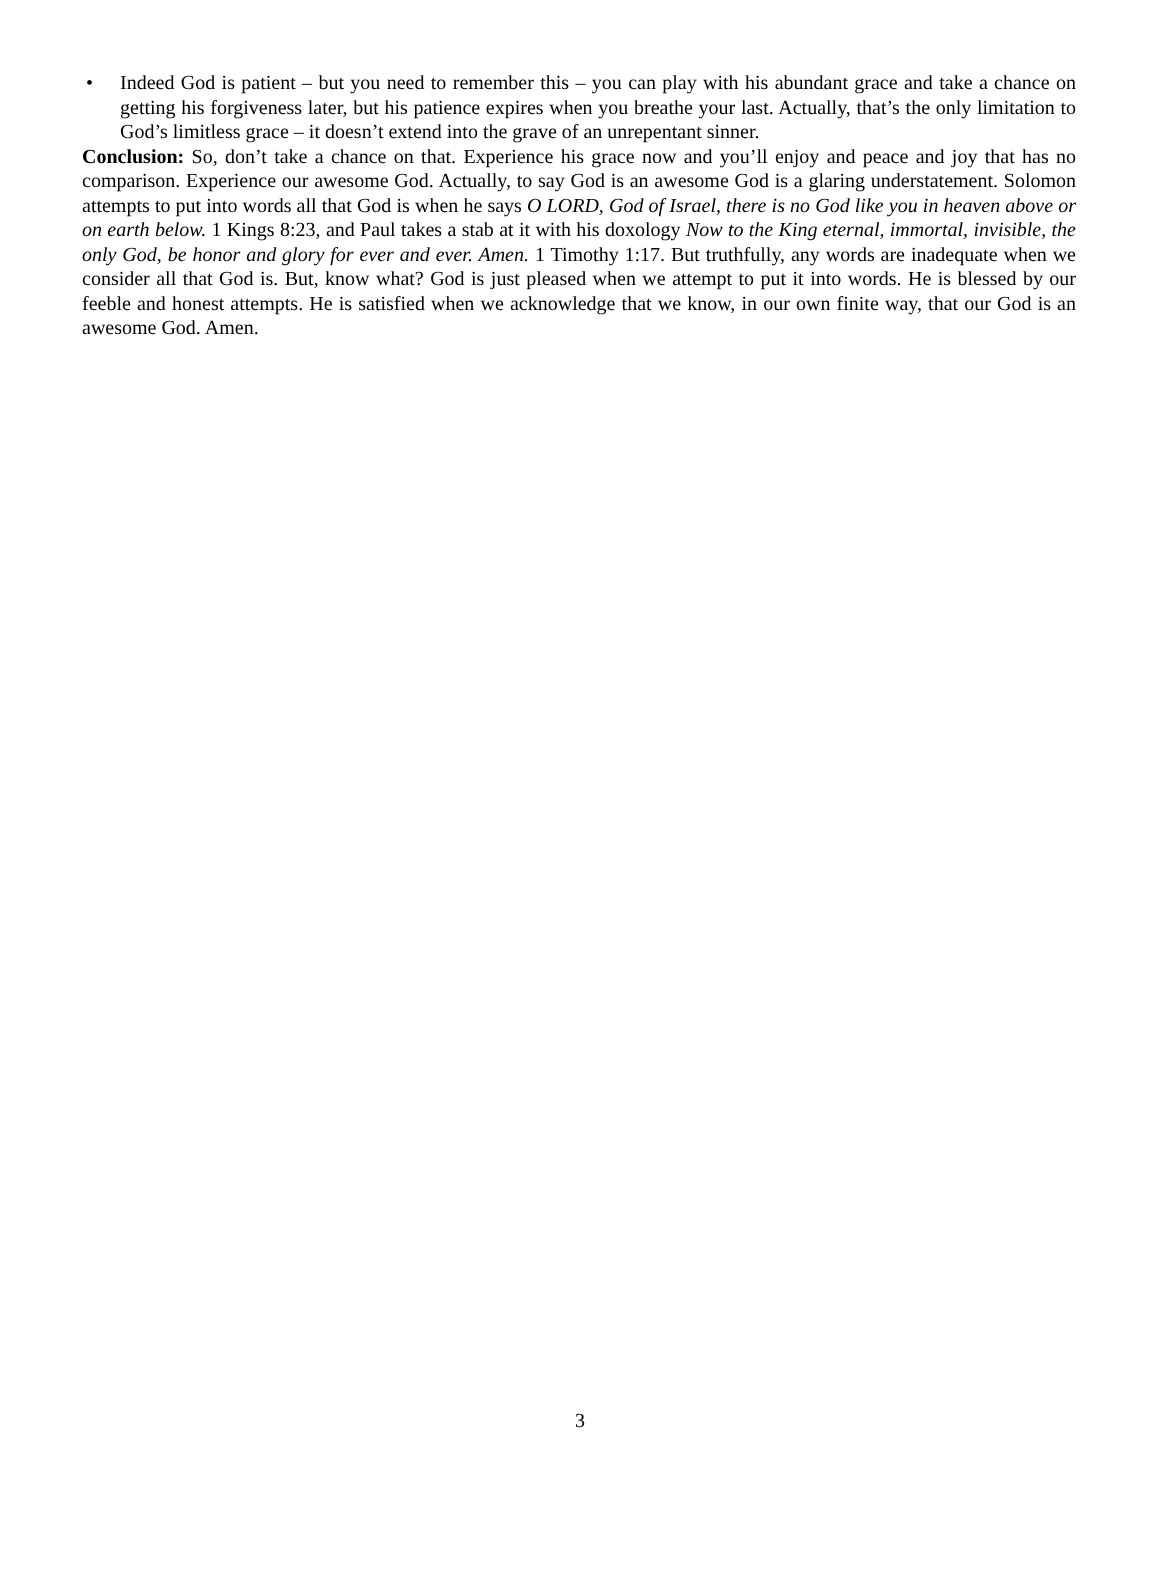• Indeed God is patient – but you need to remember this – you can play with his abundant grace and take a chance on getting his forgiveness later, but his patience expires when you breathe your last. Actually, that’s the only limitation to God’s limitless grace – it doesn’t extend into the grave of an unrepentant sinner.
Conclusion: So, don’t take a chance on that. Experience his grace now and you’ll enjoy and peace and joy that has no comparison. Experience our awesome God. Actually, to say God is an awesome God is a glaring understatement. Solomon attempts to put into words all that God is when he says O LORD, God of Israel, there is no God like you in heaven above or on earth below. 1 Kings 8:23, and Paul takes a stab at it with his doxology Now to the King eternal, immortal, invisible, the only God, be honor and glory for ever and ever. Amen. 1 Timothy 1:17. But truthfully, any words are inadequate when we consider all that God is. But, know what? God is just pleased when we attempt to put it into words. He is blessed by our feeble and honest attempts. He is satisfied when we acknowledge that we know, in our own finite way, that our God is an awesome God. Amen.
3